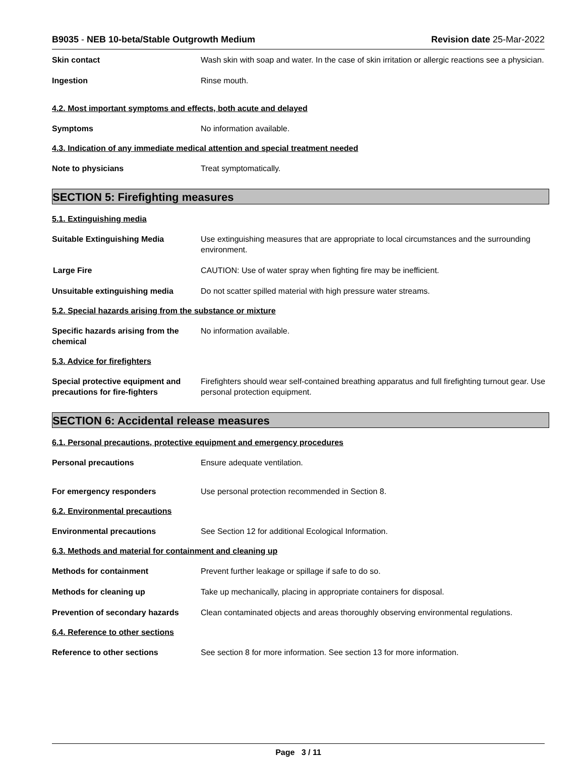B9035 - NEB 10-beta/Stable Outgrowth Medium Revision date 25-Mar-2022
Skin contact Wash skin with soap and water. In the case of skin irritation or allergic reactions see a physician.
Ingestion Rinse mouth.
4.2. Most important symptoms and effects, both acute and delayed
Symptoms No information available.
4.3. Indication of any immediate medical attention and special treatment needed
Note to physicians Treat symptomatically.
SECTION 5: Firefighting measures
5.1. Extinguishing media
Suitable Extinguishing Media Use extinguishing measures that are appropriate to local circumstances and the surrounding environment.
Large Fire CAUTION: Use of water spray when fighting fire may be inefficient.
Unsuitable extinguishing media Do not scatter spilled material with high pressure water streams.
5.2. Special hazards arising from the substance or mixture
Specific hazards arising from the chemical
No information available.
5.3. Advice for firefighters
Special protective equipment and precautions for fire-fighters
Firefighters should wear self-contained breathing apparatus and full firefighting turnout gear. Use personal protection equipment.
SECTION 6: Accidental release measures
6.1. Personal precautions, protective equipment and emergency procedures
Personal precautions Ensure adequate ventilation.
For emergency responders Use personal protection recommended in Section 8.
6.2. Environmental precautions
Environmental precautions See Section 12 for additional Ecological Information.
6.3. Methods and material for containment and cleaning up
Methods for containment Prevent further leakage or spillage if safe to do so.
Methods for cleaning up Take up mechanically, placing in appropriate containers for disposal.
Prevention of secondary hazards
Clean contaminated objects and areas thoroughly observing environmental regulations.
6.4. Reference to other sections
Reference to other sections See section 8 for more information. See section 13 for more information.
Page 3 / 11